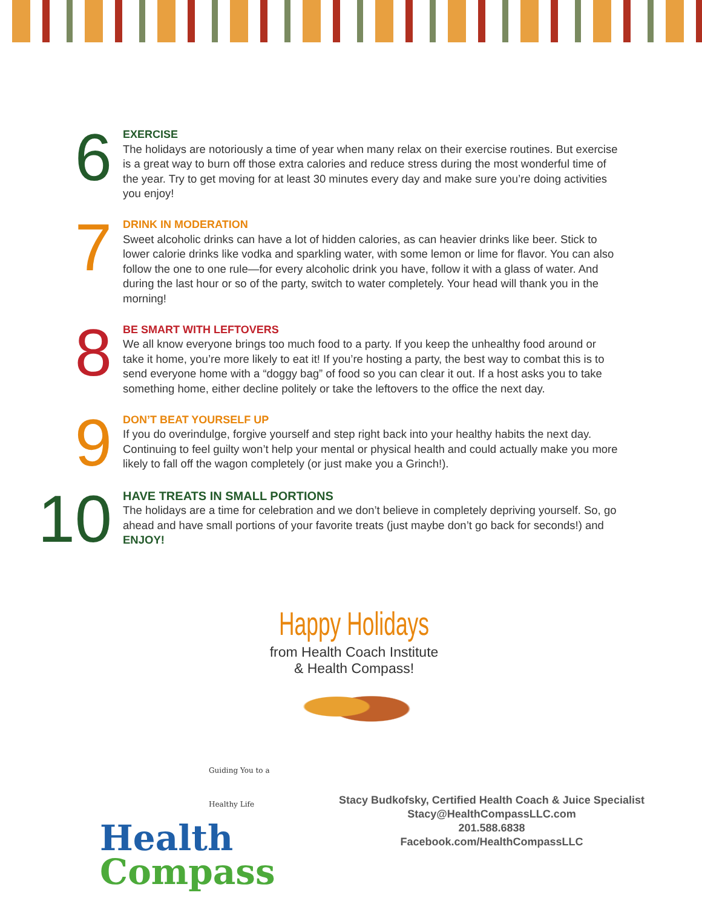6
EXERCISE
The holidays are notoriously a time of year when many relax on their exercise routines. But exercise is a great way to burn off those extra calories and reduce stress during the most wonderful time of the year. Try to get moving for at least 30 minutes every day and make sure you’re doing activities you enjoy!
7
DRINK IN MODERATION
Sweet alcoholic drinks can have a lot of hidden calories, as can heavier drinks like beer. Stick to lower calorie drinks like vodka and sparkling water, with some lemon or lime for flavor. You can also follow the one to one rule—for every alcoholic drink you have, follow it with a glass of water. And during the last hour or so of the party, switch to water completely. Your head will thank you in the morning!
8
BE SMART WITH LEFTOVERS
We all know everyone brings too much food to a party. If you keep the unhealthy food around or take it home, you’re more likely to eat it! If you’re hosting a party, the best way to combat this is to send everyone home with a “doggy bag” of food so you can clear it out. If a host asks you to take something home, either decline politely or take the leftovers to the office the next day.
9
DON’T BEAT YOURSELF UP
If you do overindulge, forgive yourself and step right back into your healthy habits the next day. Continuing to feel guilty won’t help your mental or physical health and could actually make you more likely to fall off the wagon completely (or just make you a Grinch!).
10
HAVE TREATS IN SMALL PORTIONS
The holidays are a time for celebration and we don’t believe in completely depriving yourself. So, go ahead and have small portions of your favorite treats (just maybe don’t go back for seconds!) and ENJOY!
Happy Holidays
from Health Coach Institute
& Health Compass!
Guiding You to a Healthy Life
Health
Compass
Stacy Budkofsky, Certified Health Coach & Juice Specialist
Stacy@HealthCompassLLC.com
201.588.6838
Facebook.com/HealthCompassLLC